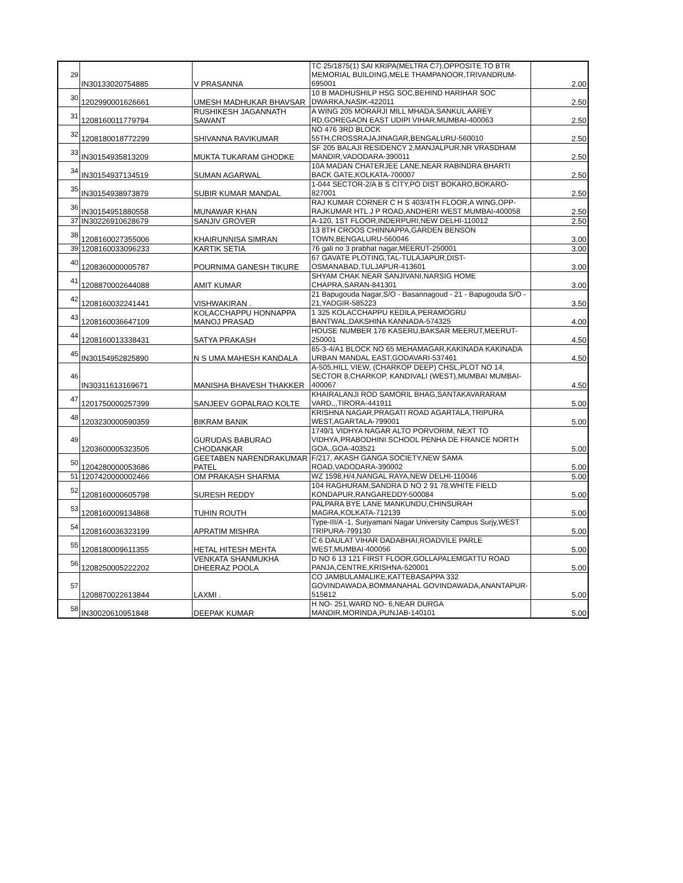| 29 | IN30133020754885 | V PRASANNA | TC 25/1875(1) SAI KRIPA(MELTRA C7),OPPOSITE TO BTR MEMORIAL BUILDING,MELE THAMPANOOR,TRIVANDRUM-695001 | 2.00 |
| 30 | 1202990001626661 | UMESH MADHUKAR BHAVSAR | 10 B MADHUSHILP HSG SOC,BEHIND HARIHAR SOC DWARKA,NASIK-422011 | 2.50 |
| 31 | 1208160011779794 | RUSHIKESH JAGANNATH SAWANT | A WING 205 MORARJI MILL MHADA,SANKUL AAREY RD,GOREGAON EAST UDIPI VIHAR,MUMBAI-400063 | 2.50 |
| 32 | 1208180018772299 | SHIVANNA RAVIKUMAR | NO 476 3RD BLOCK 55TH,CROSSRAJAJINAGAR,BENGALURU-560010 | 2.50 |
| 33 | IN30154935813209 | MUKTA TUKARAM GHODKE | SF 205 BALAJI RESIDENCY 2,MANJALPUR,NR VRASDHAM MANDIR,VADODARA-390011 | 2.50 |
| 34 | IN30154937134519 | SUMAN AGARWAL | 10A MADAN CHATERJEE LANE,NEAR RABINDRA BHARTI BACK GATE,KOLKATA-700007 | 2.50 |
| 35 | IN30154938973879 | SUBIR KUMAR MANDAL | 1-044 SECTOR-2/A B S CITY,PO DIST BOKARO,BOKARO-827001 | 2.50 |
| 36 | IN30154951880558 | MUNAWAR KHAN | RAJ KUMAR CORNER C H S 403/4TH FLOOR,A WING,OPP-RAJKUMAR HTL J P ROAD,ANDHERI WEST MUMBAI-400058 | 2.50 |
| 37 | IN30226910628679 | SANJIV GROVER | A-120, 1ST FLOOR,INDERPURI,NEW DELHI-110012 | 2.50 |
| 38 | 1208160027355006 | KHAIRUNNISA SIMRAN | 13 8TH CROOS CHINNAPPA,GARDEN BENSON TOWN,BENGALURU-560046 | 3.00 |
| 39 | 1208160033096233 | KARTIK SETIA | 76 gali no 3 prabhat nagar,MEERUT-250001 | 3.00 |
| 40 | 1208360000005787 | POURNIMA GANESH TIKURE | 67 GAVATE PLOTING,TAL-TULAJAPUR,DIST-OSMANABAD,TULJAPUR-413601 | 3.00 |
| 41 | 1208870002644088 | AMIT KUMAR | SHYAM CHAK NEAR SANJIVANI,NARSIG HOME CHAPRA,SARAN-841301 | 3.00 |
| 42 | 1208160032241441 | VISHWAKIRAN . | 21 Bapugouda Nagar,S/O - Basannagoud - 21 - Bapugouda S/O - 21,YADGIR-585223 | 3.50 |
| 43 | 1208160036647109 | KOLACCHAPPU HONNAPPA MANOJ PRASAD | 1 325 KOLACCHAPPU KEDILA,PERAMOGRU BANTWAL,DAKSHINA KANNADA-574325 | 4.00 |
| 44 | 1208160013338431 | SATYA PRAKASH | HOUSE NUMBER 176 KASERU,BAKSAR MEERUT,MEERUT-250001 | 4.50 |
| 45 | IN30154952825890 | N S UMA MAHESH KANDALA | 65-3-4/A1 BLOCK NO 65 MEHAMAGAR,KAKINADA KAKINADA URBAN MANDAL EAST,GODAVARI-537461 | 4.50 |
| 46 | IN30311613169671 | MANISHA BHAVESH THAKKER | A-505,HILL VIEW, (CHARKOP DEEP) CHSL,PLOT NO 14, SECTOR 8,CHARKOP, KANDIVALI (WEST),MUMBAI MUMBAI-400067 | 4.50 |
| 47 | 1201750000257399 | SANJEEV GOPALRAO KOLTE | KHAIRALANJI ROD SAMORIL BHAG,SANTAKAVARARAM VARD,,,TIRORA-441911 | 5.00 |
| 48 | 1203230000590359 | BIKRAM BANIK | KRISHNA NAGAR,PRAGATI ROAD AGARTALA,TRIPURA WEST,AGARTALA-799001 | 5.00 |
| 49 | 1203600005323505 | GURUDAS BABURAO CHODANKAR | 1749/1 VIDHYA NAGAR ALTO PORVORIM, NEXT TO VIDHYA,PRABODHINI SCHOOL PENHA DE FRANCE NORTH GOA,,GOA-403521 | 5.00 |
| 50 | 1204280000053686 | GEETABEN NARENDRAKUMAR PATEL | F/217, AKASH GANGA SOCIETY,NEW SAMA ROAD,VADODARA-390002 | 5.00 |
| 51 | 1207420000002466 | OM PRAKASH SHARMA | WZ 1598,H/4,NANGAL RAYA,NEW DELHI-110046 | 5.00 |
| 52 | 1208160000605798 | SURESH REDDY | 104 RAGHURAM,SANDRA D NO 2 91 78,WHITE FIELD KONDAPUR,RANGAREDDY-500084 | 5.00 |
| 53 | 1208160009134868 | TUHIN ROUTH | PALPARA BYE LANE MANKUNDU,CHINSURAH MAGRA,KOLKATA-712139 | 5.00 |
| 54 | 1208160036323199 | APRATIM MISHRA | Type-III/A -1, Surjyamani Nagar University Campus Surjy,WEST TRIPURA-799130 | 5.00 |
| 55 | 1208180009611355 | HETAL HITESH MEHTA | C 6 DAULAT VIHAR DADABHAI,ROADVILE PARLE WEST,MUMBAI-400056 | 5.00 |
| 56 | 1208250005222202 | VENKATA SHANMUKHA DHEERAZ POOLA | D NO 6 13 121 FIRST FLOOR,GOLLAPALEMGATTU ROAD PANJA,CENTRE,KRISHNA-520001 | 5.00 |
| 57 | 1208870022613844 | LAXMI . | CO JAMBULAMALIKE,KATTEBASAPPA 332 GOVINDAWADA,BOMMANAHAL GOVINDAWADA,ANANTAPUR-515812 | 5.00 |
| 58 | IN30020610951848 | DEEPAK KUMAR | H NO- 251,WARD NO- 6,NEAR DURGA MANDIR,MORINDA,PUNJAB-140101 | 5.00 |